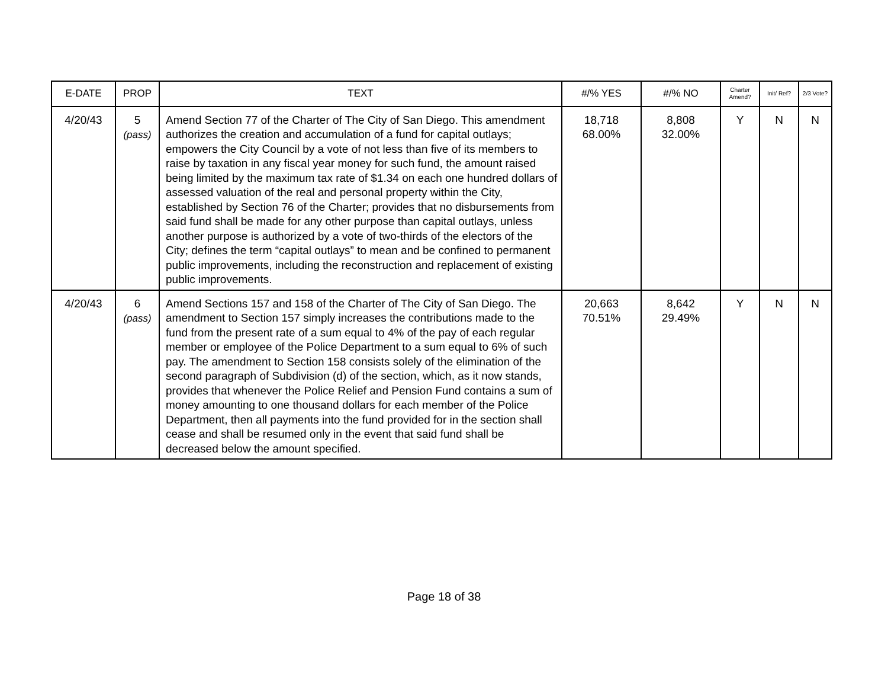| E-DATE | PROP | TEXT | #/% YES | #/% NO | Charter Amend? | Init/ Ref? | 2/3 Vote? |
| --- | --- | --- | --- | --- | --- | --- | --- |
| 4/20/43 | 5 (pass) | Amend Section 77 of the Charter of The City of San Diego. This amendment authorizes the creation and accumulation of a fund for capital outlays; empowers the City Council by a vote of not less than five of its members to raise by taxation in any fiscal year money for such fund, the amount raised being limited by the maximum tax rate of $1.34 on each one hundred dollars of assessed valuation of the real and personal property within the City, established by Section 76 of the Charter; provides that no disbursements from said fund shall be made for any other purpose than capital outlays, unless another purpose is authorized by a vote of two-thirds of the electors of the City; defines the term “capital outlays” to mean and be confined to permanent public improvements, including the reconstruction and replacement of existing public improvements. | 18,718 68.00% | 8,808 32.00% | Y | N | N |
| 4/20/43 | 6 (pass) | Amend Sections 157 and 158 of the Charter of The City of San Diego. The amendment to Section 157 simply increases the contributions made to the fund from the present rate of a sum equal to 4% of the pay of each regular member or employee of the Police Department to a sum equal to 6% of such pay. The amendment to Section 158 consists solely of the elimination of the second paragraph of Subdivision (d) of the section, which, as it now stands, provides that whenever the Police Relief and Pension Fund contains a sum of money amounting to one thousand dollars for each member of the Police Department, then all payments into the fund provided for in the section shall cease and shall be resumed only in the event that said fund shall be decreased below the amount specified. | 20,663 70.51% | 8,642 29.49% | Y | N | N |
Page 18 of 38